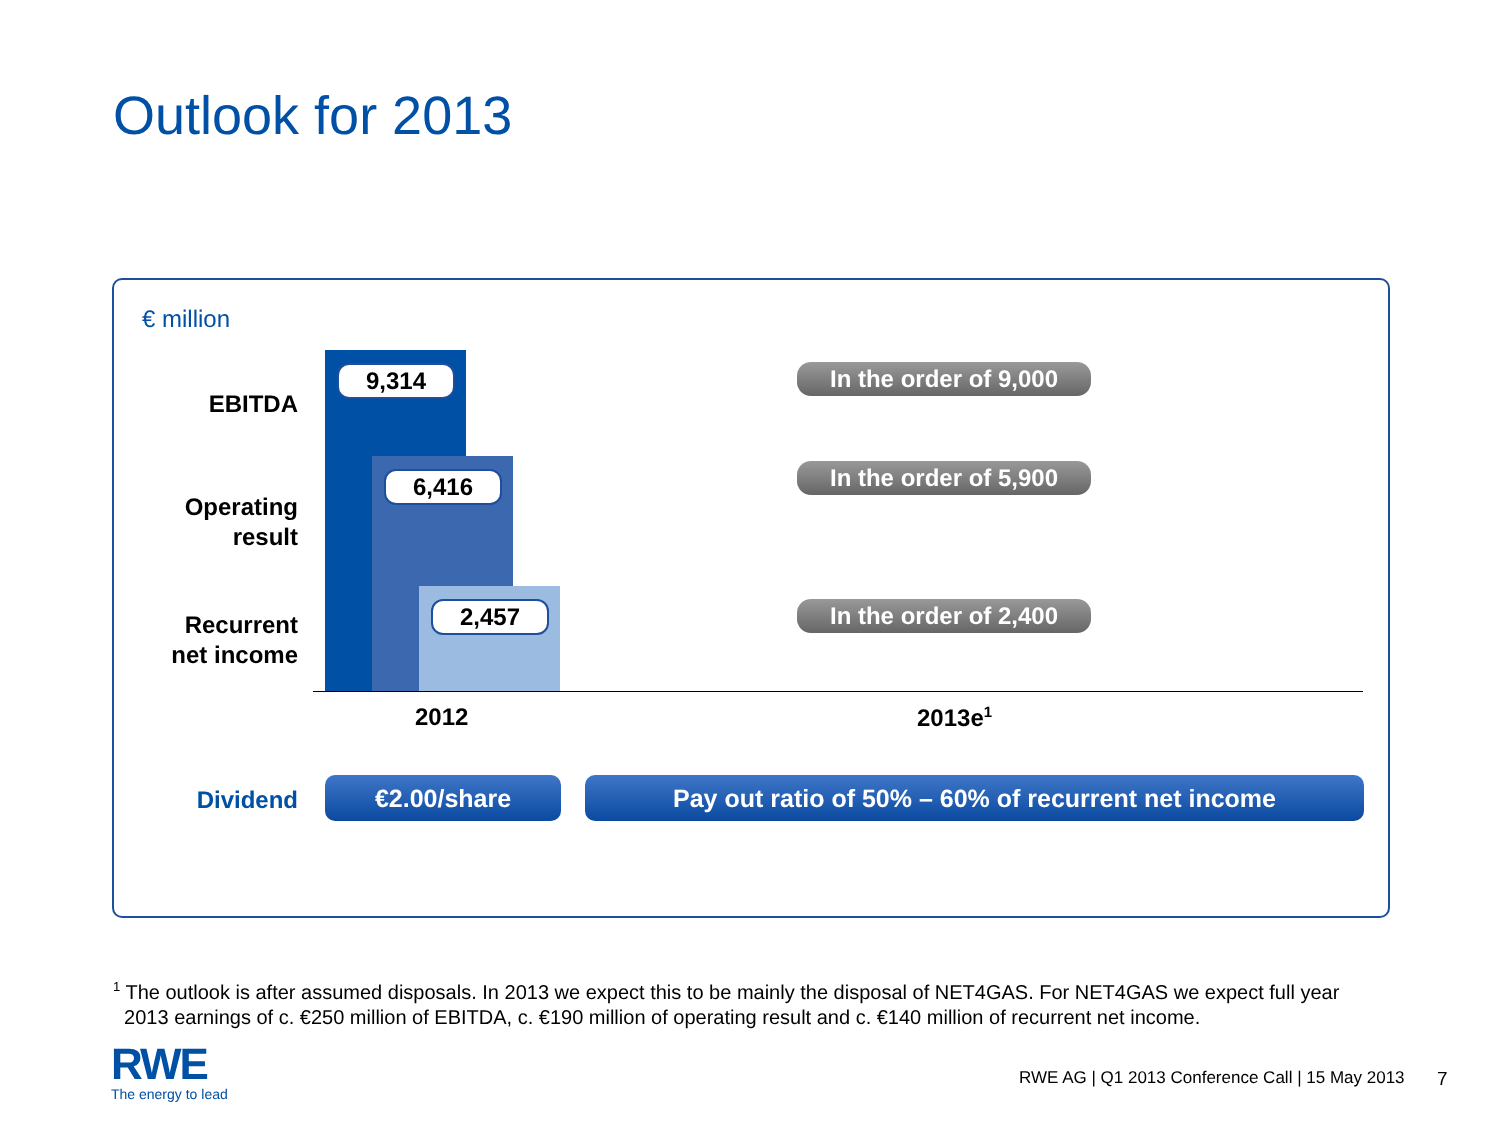Outlook for 2013
€ million
EBITDA
Operating
result
Recurrent
net income
Dividend
9,314
6,416
2,457
In the order of 9,000
In the order of 5,900
In the order of 2,400
2012 2013e<sup>1</sup>
€2.00/share Pay out ratio of 50% – 60% of recurrent net income
<sup>1</sup> The outlook is after assumed disposals. In 2013 we expect this to be mainly the disposal of NET4GAS. For NET4GAS we expect full year
2013 earnings of c. €250 million of EBITDA, c. €190 million of operating result and c. €140 million of recurrent net income.
RWE
The energy to lead
RWE AG | Q1 2013 Conference Call | 15 May 2013
7